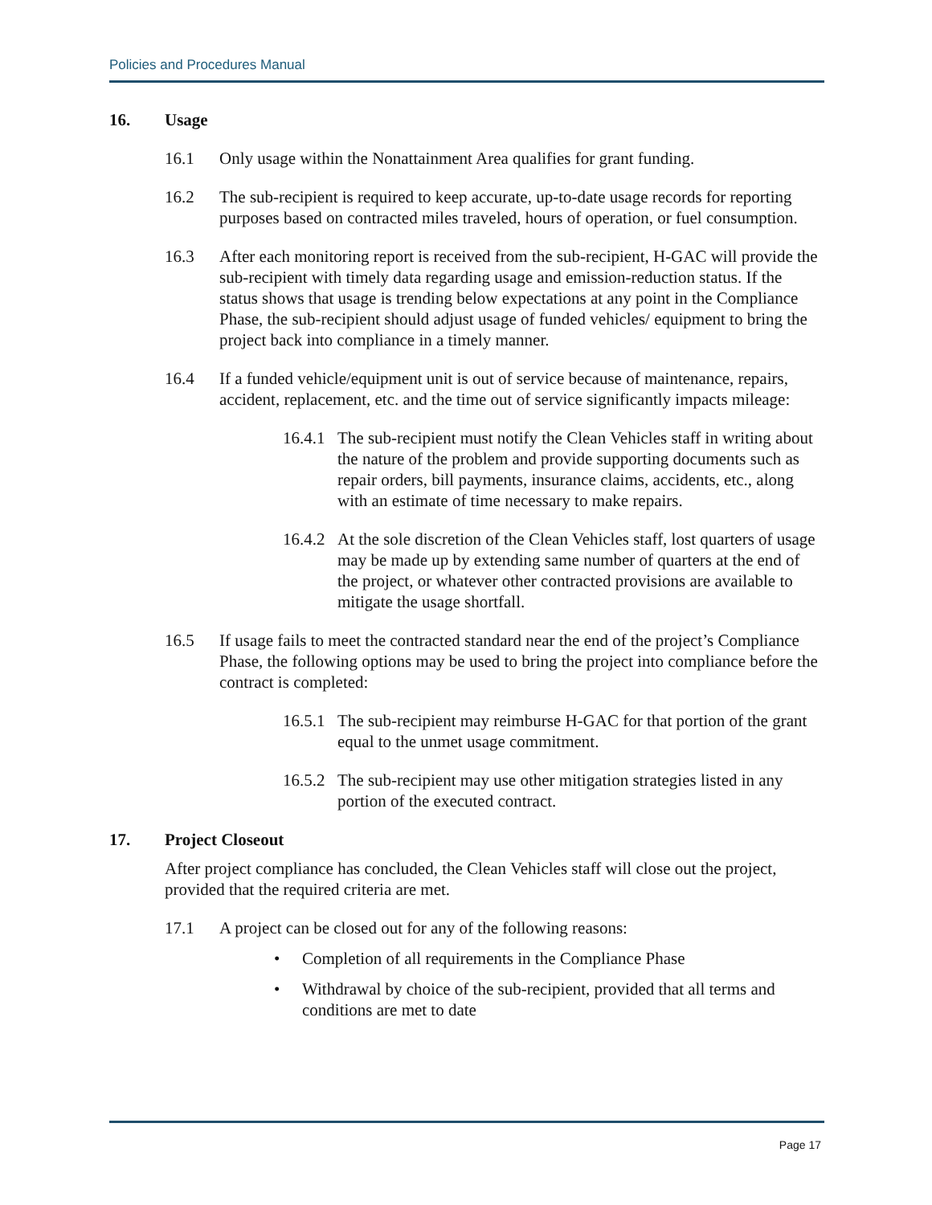Policies and Procedures Manual
16. Usage
16.1 Only usage within the Nonattainment Area qualifies for grant funding.
16.2 The sub-recipient is required to keep accurate, up-to-date usage records for reporting purposes based on contracted miles traveled, hours of operation, or fuel consumption.
16.3 After each monitoring report is received from the sub-recipient, H-GAC will provide the sub-recipient with timely data regarding usage and emission-reduction status. If the status shows that usage is trending below expectations at any point in the Compliance Phase, the sub-recipient should adjust usage of funded vehicles/ equipment to bring the project back into compliance in a timely manner.
16.4 If a funded vehicle/equipment unit is out of service because of maintenance, repairs, accident, replacement, etc. and the time out of service significantly impacts mileage:
16.4.1 The sub-recipient must notify the Clean Vehicles staff in writing about the nature of the problem and provide supporting documents such as repair orders, bill payments, insurance claims, accidents, etc., along with an estimate of time necessary to make repairs.
16.4.2 At the sole discretion of the Clean Vehicles staff, lost quarters of usage may be made up by extending same number of quarters at the end of the project, or whatever other contracted provisions are available to mitigate the usage shortfall.
16.5 If usage fails to meet the contracted standard near the end of the project’s Compliance Phase, the following options may be used to bring the project into compliance before the contract is completed:
16.5.1 The sub-recipient may reimburse H-GAC for that portion of the grant equal to the unmet usage commitment.
16.5.2 The sub-recipient may use other mitigation strategies listed in any portion of the executed contract.
17. Project Closeout
After project compliance has concluded, the Clean Vehicles staff will close out the project, provided that the required criteria are met.
17.1 A project can be closed out for any of the following reasons:
• Completion of all requirements in the Compliance Phase
• Withdrawal by choice of the sub-recipient, provided that all terms and conditions are met to date
Page 17